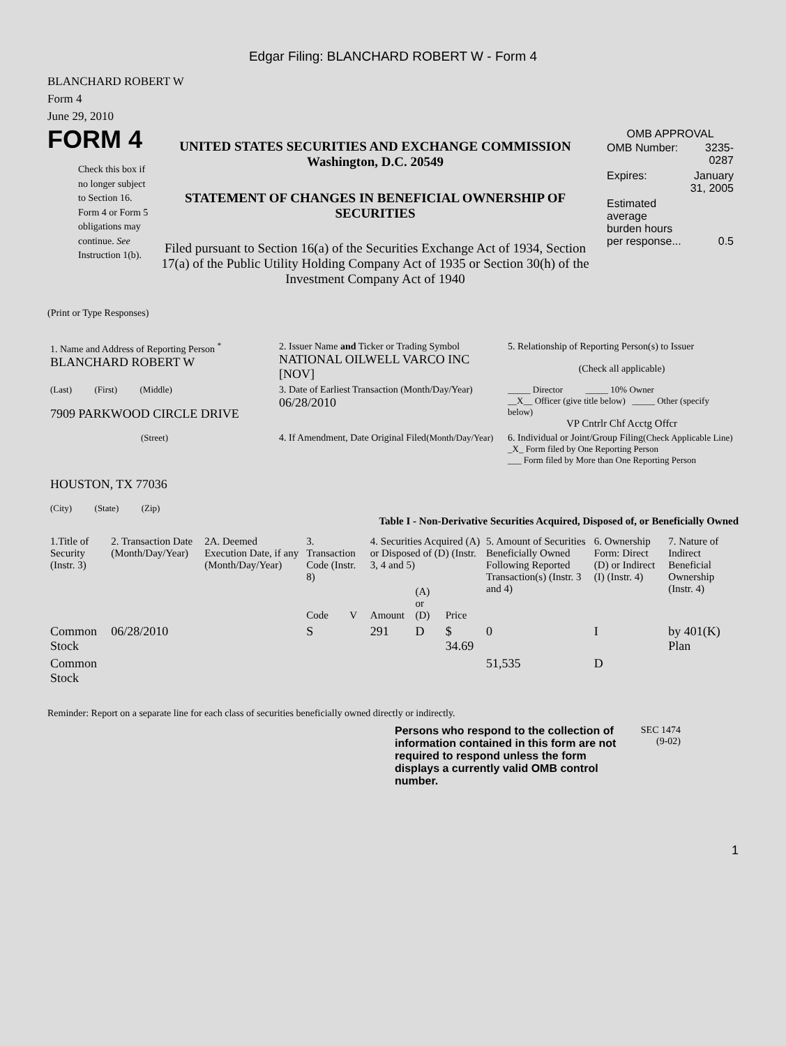Edgar Filing: BLANCHARD ROBERT W - Form 4
BLANCHARD ROBERT W
Form 4
June 29, 2010
FORM 4
Check this box if no longer subject to Section 16. Form 4 or Form 5 obligations may continue. See Instruction 1(b).
UNITED STATES SECURITIES AND EXCHANGE COMMISSION
Washington, D.C. 20549
STATEMENT OF CHANGES IN BENEFICIAL OWNERSHIP OF SECURITIES
Filed pursuant to Section 16(a) of the Securities Exchange Act of 1934, Section 17(a) of the Public Utility Holding Company Act of 1935 or Section 30(h) of the Investment Company Act of 1940
OMB APPROVAL
| OMB Number: | 3235-0287 |
| Expires: | January 31, 2005 |
| Estimated average burden hours per response... | 0.5 |
(Print or Type Responses)
| 1. Name and Address of Reporting Person <sup>*</sup> BLANCHARD ROBERT W | 2. Issuer Name and Ticker or Trading Symbol NATIONAL OILWELL VARCO INC [NOV] | 5. Relationship of Reporting Person(s) to Issuer (Check all applicable) |
| (Last) (First) (Middle) 7909 PARKWOOD CIRCLE DRIVE | 3. Date of Earliest Transaction (Month/Day/Year) 06/28/2010 | _____ Director _____ 10% Owner __X__ Officer (give title below) _____ Other (specify below) VP Cntrlr Chf Acctg Offcr |
| (Street) HOUSTON, TX 77036 (City) (State) (Zip) | 4. If Amendment, Date Original Filed (Month/Day/Year) | 6. Individual or Joint/Group Filing (Check Applicable Line) _X_ Form filed by One Reporting Person ___ Form filed by More than One Reporting Person |
Table I - Non-Derivative Securities Acquired, Disposed of, or Beneficially Owned
| 1.Title of Security (Instr. 3) | 2. Transaction Date (Month/Day/Year) | 2A. Deemed Execution Date, if any (Month/Day/Year) | 3. Transaction Code (Instr. 8) | | 4. Securities Acquired (A) or Disposed of (D) (Instr. 3, 4 and 5) | | | 5. Amount of Securities Beneficially Owned Following Reported Transaction(s) (Instr. 3 and 4) | 6. Ownership Form: Direct (D) or Indirect (I) (Instr. 4) | 7. Nature of Indirect Beneficial Ownership (Instr. 4) |
| --- | --- | --- | --- | --- | --- | --- | --- | --- | --- | --- |
| | | | Code | V | Amount | (A) or (D) | Price | | | |
| Common Stock | 06/28/2010 | | S | | 291 | D | $ 34.69 | 0 | I | by 401(K) Plan |
| Common Stock | | | | | | | | 51,535 | D | |
Reminder: Report on a separate line for each class of securities beneficially owned directly or indirectly.
Persons who respond to the collection of information contained in this form are not required to respond unless the form displays a currently valid OMB control number.
SEC 1474 (9-02)
1